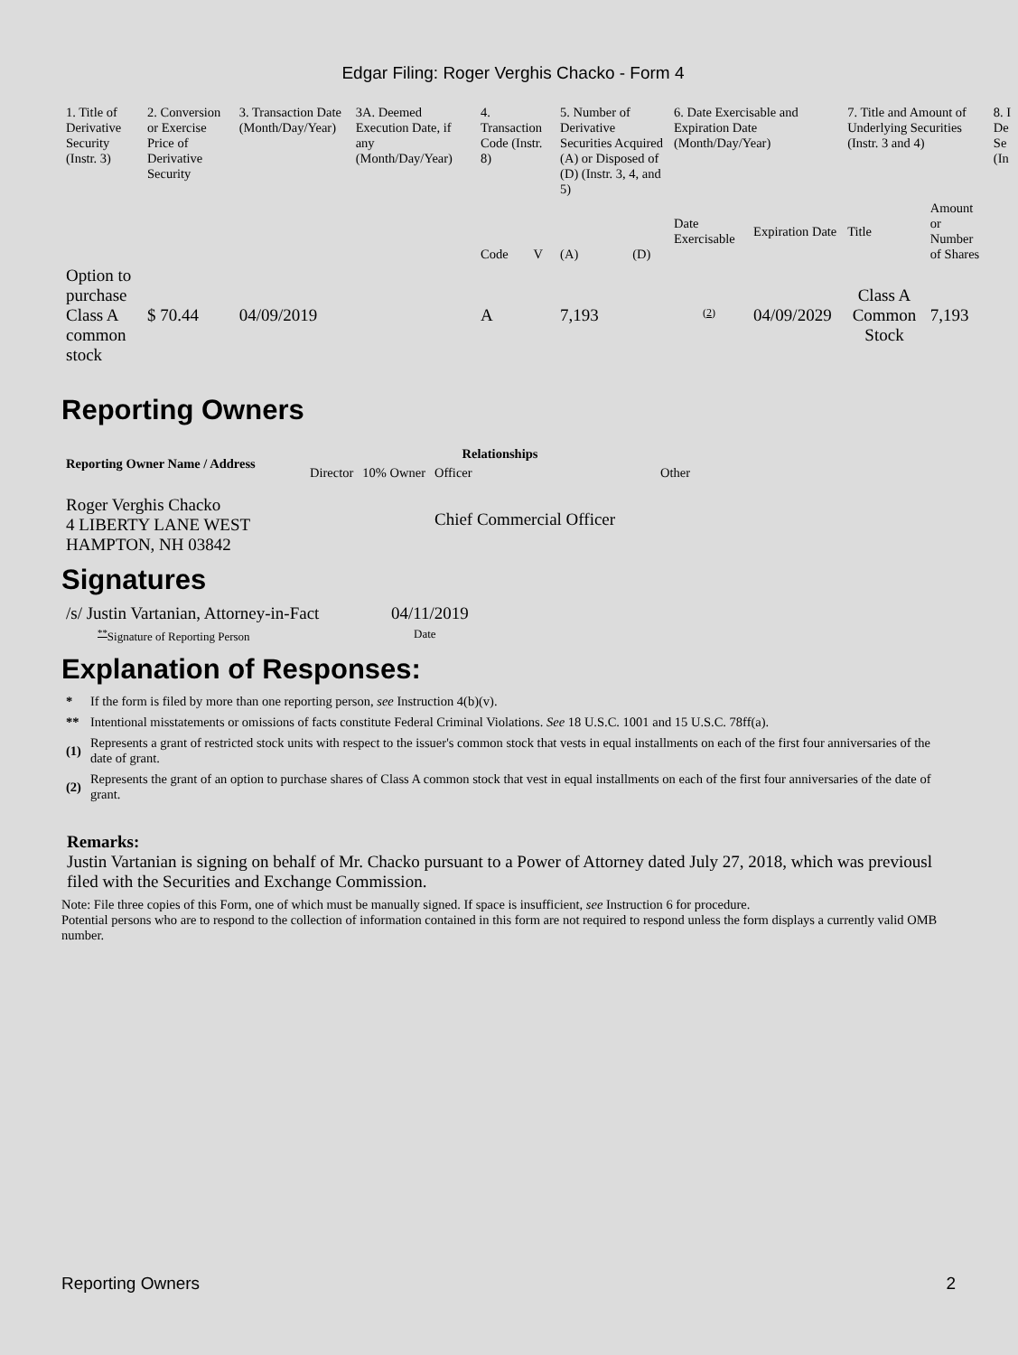Edgar Filing: Roger Verghis Chacko - Form 4
| 1. Title of Derivative Security (Instr. 3) | 2. Conversion or Exercise Price of Derivative Security | 3. Transaction Date (Month/Day/Year) | 3A. Deemed Execution Date, if any (Month/Day/Year) | 4. Transaction Code (Instr. 8) | | 5. Number of Derivative Securities Acquired (A) or Disposed of (D) (Instr. 3, 4, and 5) | | 6. Date Exercisable and Expiration Date (Month/Day/Year) | | 7. Title and Amount of Underlying Securities (Instr. 3 and 4) | | 8. I De Se (In |
| | | | | Code | V | (A) | (D) | Date Exercisable | Expiration Date | Title | Amount or Number of Shares | |
| Option to purchase Class A common stock | $ 70.44 | 04/09/2019 | | A | | 7,193 | | <sup>(2)</sup> | 04/09/2029 | Class A Common Stock | 7,193 | |
Reporting Owners
| Reporting Owner Name / Address | Relationships | | | |
| --- | --- | --- | --- | --- |
| | Director | 10% Owner | Officer | Other |
| Roger Verghis Chacko 4 LIBERTY LANE WEST HAMPTON, NH 03842 | | | Chief Commercial Officer | |
Signatures
| /s/ Justin Vartanian, Attorney-in-Fact | 04/11/2019 |
| <sup>**</sup> Signature of Reporting Person | Date |
Explanation of Responses:
| * | If the form is filed by more than one reporting person, see Instruction 4(b)(v). |
| ** | Intentional misstatements or omissions of facts constitute Federal Criminal Violations. See 18 U.S.C. 1001 and 15 U.S.C. 78ff(a). |
| (1) | Represents a grant of restricted stock units with respect to the issuer's common stock that vests in equal installments on each of the first four anniversaries of the date of grant. |
| (2) | Represents the grant of an option to purchase shares of Class A common stock that vest in equal installments on each of the first four anniversaries of the date of grant. |
Remarks:
Justin Vartanian is signing on behalf of Mr. Chacko pursuant to a Power of Attorney dated July 27, 2018, which was previousl
filed with the Securities and Exchange Commission.
Note: File three copies of this Form, one of which must be manually signed. If space is insufficient, see Instruction 6 for procedure.
Potential persons who are to respond to the collection of information contained in this form are not required to respond unless the form displays a currently valid OMB number.
Reporting Owners 2